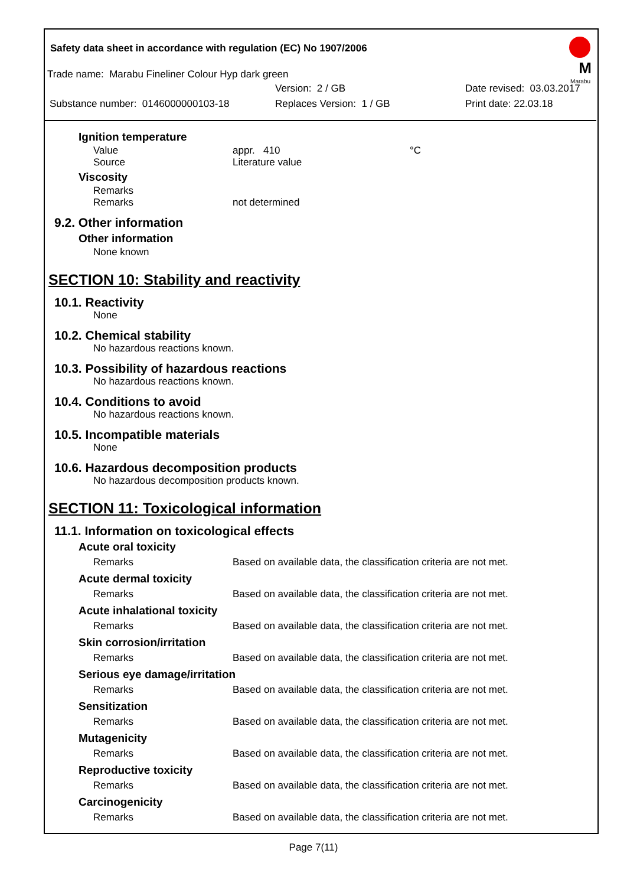Safety data sheet in accordance with regulation (EC) No 1907/2006
M
Marabu
Trade name: Marabu Fineliner Colour Hyp dark green
Version: 2 / GB Date revised: 03.03.2017
Substance number: 0146000000103-18 Replaces Version: 1 / GB Print date: 22.03.18
Ignition temperature
Value appr. 410 °C
Source Literature value
Viscosity
Remarks
Remarks not determined
9.2. Other information
Other information
None known
SECTION 10: Stability and reactivity
10.1. Reactivity
None
10.2. Chemical stability
No hazardous reactions known.
10.3. Possibility of hazardous reactions
No hazardous reactions known.
10.4. Conditions to avoid
No hazardous reactions known.
10.5. Incompatible materials
None
10.6. Hazardous decomposition products
No hazardous decomposition products known.
SECTION 11: Toxicological information
11.1. Information on toxicological effects
Acute oral toxicity
Remarks Based on available data, the classification criteria are not met.
Acute dermal toxicity
Remarks Based on available data, the classification criteria are not met.
Acute inhalational toxicity
Remarks Based on available data, the classification criteria are not met.
Skin corrosion/irritation
Remarks Based on available data, the classification criteria are not met.
Serious eye damage/irritation
Remarks Based on available data, the classification criteria are not met.
Sensitization
Remarks Based on available data, the classification criteria are not met.
Mutagenicity
Remarks Based on available data, the classification criteria are not met.
Reproductive toxicity
Remarks Based on available data, the classification criteria are not met.
Carcinogenicity
Remarks Based on available data, the classification criteria are not met.
Page 7(11)